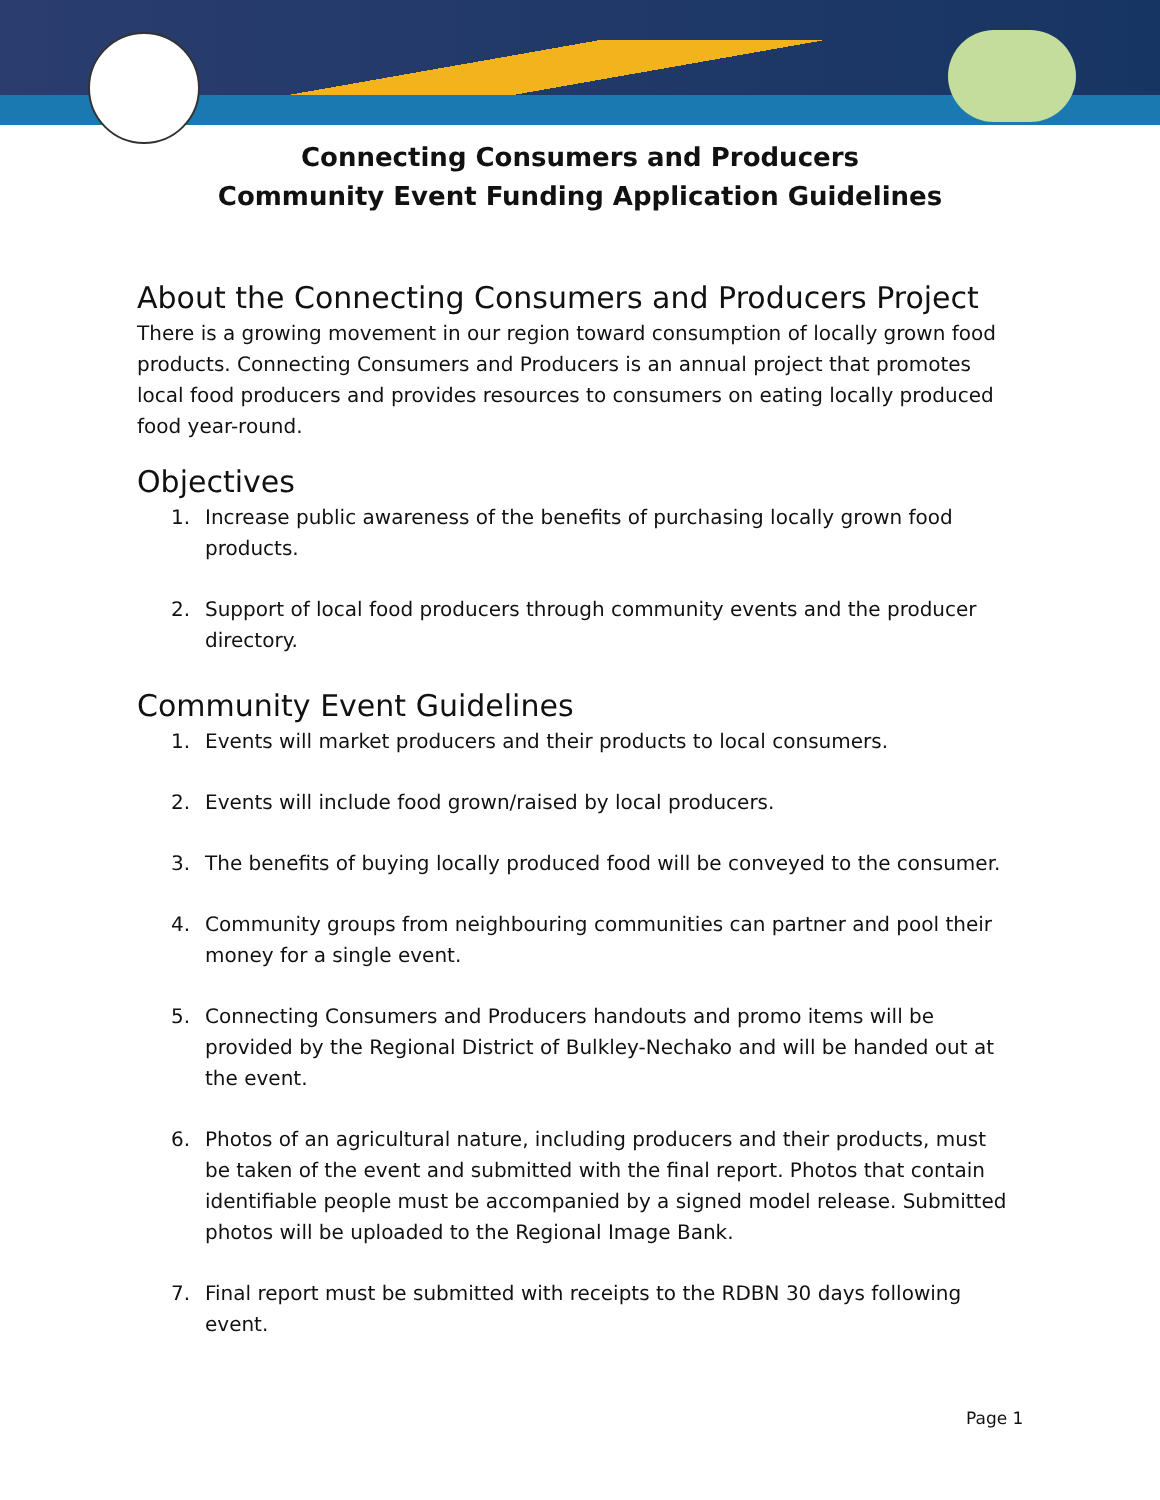Connecting Consumers and Producers
Community Event Funding Application Guidelines
About the Connecting Consumers and Producers Project
There is a growing movement in our region toward consumption of locally grown food products. Connecting Consumers and Producers is an annual project that promotes local food producers and provides resources to consumers on eating locally produced food year-round.
Objectives
1. Increase public awareness of the benefits of purchasing locally grown food products.
2. Support of local food producers through community events and the producer directory.
Community Event Guidelines
1. Events will market producers and their products to local consumers.
2. Events will include food grown/raised by local producers.
3. The benefits of buying locally produced food will be conveyed to the consumer.
4. Community groups from neighbouring communities can partner and pool their money for a single event.
5. Connecting Consumers and Producers handouts and promo items will be provided by the Regional District of Bulkley-Nechako and will be handed out at the event.
6. Photos of an agricultural nature, including producers and their products, must be taken of the event and submitted with the final report. Photos that contain identifiable people must be accompanied by a signed model release. Submitted photos will be uploaded to the Regional Image Bank.
7. Final report must be submitted with receipts to the RDBN 30 days following event.
Page 1